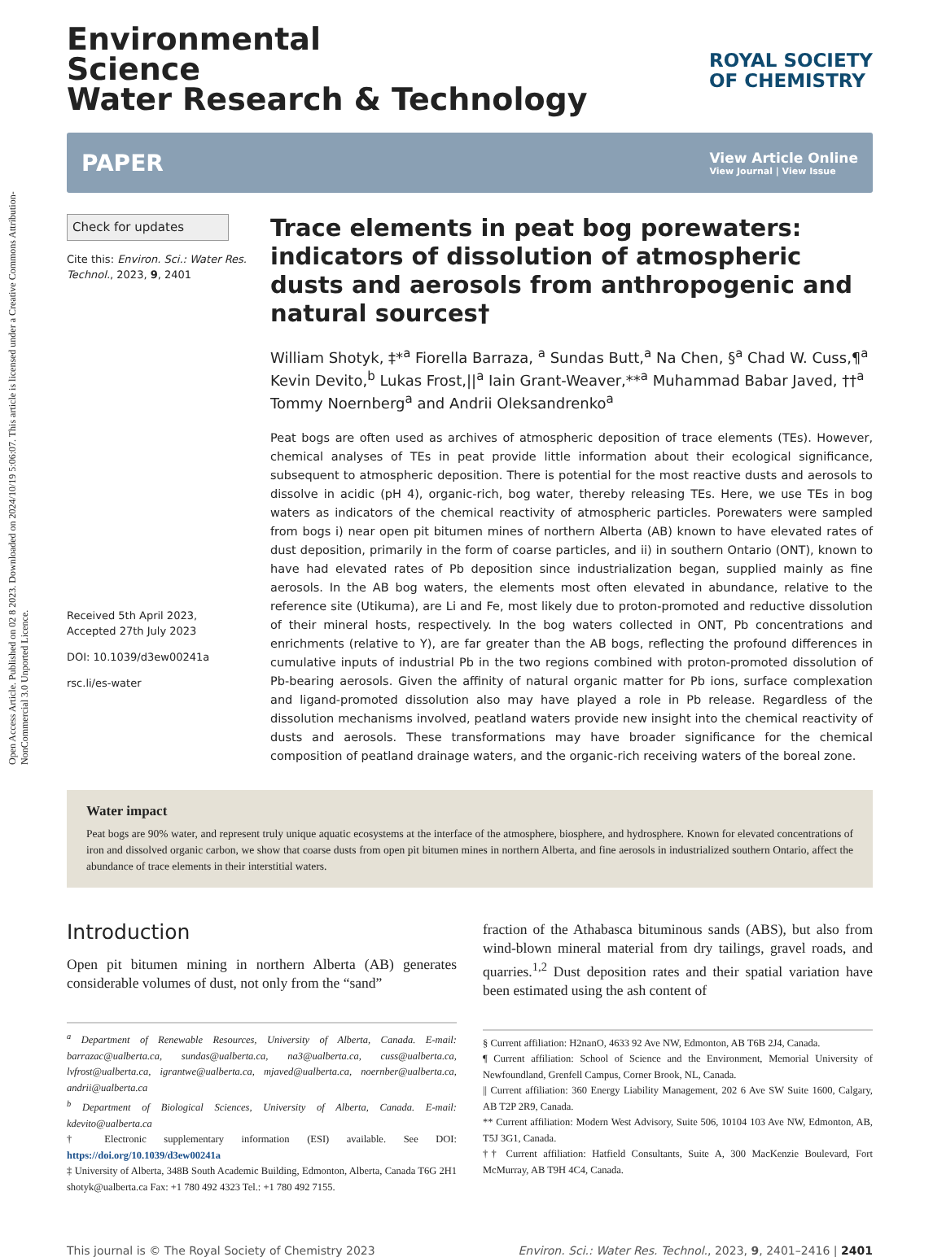Open Access Article. Published on 02 8 2023. Downloaded on 2024/10/19 5:06:07. This article is licensed under a Creative Commons Attribution-NonCommercial 3.0 Unported Licence.
Environmental
Science
Water Research & Technology
ROYAL SOCIETY
OF CHEMISTRY
PAPER
View Article Online
View Journal | View Issue
Check for updates
Cite this: Environ. Sci.: Water Res. Technol., 2023, 9, 2401
Received 5th April 2023,
Accepted 27th July 2023
DOI: 10.1039/d3ew00241a
rsc.li/es-water
Trace elements in peat bog porewaters: indicators of dissolution of atmospheric dusts and aerosols from anthropogenic and natural sources†
William Shotyk, ‡*<sup>a</sup> Fiorella Barraza, <sup>a</sup> Sundas Butt,<sup>a</sup> Na Chen, §<sup>a</sup> Chad W. Cuss,¶<sup>a</sup> Kevin Devito,<sup>b</sup> Lukas Frost,||<sup>a</sup> Iain Grant-Weaver,**<sup>a</sup> Muhammad Babar Javed, ††<sup>a</sup> Tommy Noernberg<sup>a</sup> and Andrii Oleksandrenko<sup>a</sup>
Peat bogs are often used as archives of atmospheric deposition of trace elements (TEs). However, chemical analyses of TEs in peat provide little information about their ecological significance, subsequent to atmospheric deposition. There is potential for the most reactive dusts and aerosols to dissolve in acidic (pH 4), organic-rich, bog water, thereby releasing TEs. Here, we use TEs in bog waters as indicators of the chemical reactivity of atmospheric particles. Porewaters were sampled from bogs i) near open pit bitumen mines of northern Alberta (AB) known to have elevated rates of dust deposition, primarily in the form of coarse particles, and ii) in southern Ontario (ONT), known to have had elevated rates of Pb deposition since industrialization began, supplied mainly as fine aerosols. In the AB bog waters, the elements most often elevated in abundance, relative to the reference site (Utikuma), are Li and Fe, most likely due to proton-promoted and reductive dissolution of their mineral hosts, respectively. In the bog waters collected in ONT, Pb concentrations and enrichments (relative to Y), are far greater than the AB bogs, reflecting the profound differences in cumulative inputs of industrial Pb in the two regions combined with proton-promoted dissolution of Pb-bearing aerosols. Given the affinity of natural organic matter for Pb ions, surface complexation and ligand-promoted dissolution also may have played a role in Pb release. Regardless of the dissolution mechanisms involved, peatland waters provide new insight into the chemical reactivity of dusts and aerosols. These transformations may have broader significance for the chemical composition of peatland drainage waters, and the organic-rich receiving waters of the boreal zone.
Water impact
Peat bogs are 90% water, and represent truly unique aquatic ecosystems at the interface of the atmosphere, biosphere, and hydrosphere. Known for elevated concentrations of iron and dissolved organic carbon, we show that coarse dusts from open pit bitumen mines in northern Alberta, and fine aerosols in industrialized southern Ontario, affect the abundance of trace elements in their interstitial waters.
Introduction
Open pit bitumen mining in northern Alberta (AB) generates considerable volumes of dust, not only from the “sand”
<sup>a</sup> Department of Renewable Resources, University of Alberta, Canada. E-mail: barrazac@ualberta.ca, sundas@ualberta.ca, na3@ualberta.ca, cuss@ualberta.ca, lvfrost@ualberta.ca, igrantwe@ualberta.ca, mjaved@ualberta.ca, noernber@ualberta.ca, andrii@ualberta.ca
<sup>b</sup> Department of Biological Sciences, University of Alberta, Canada. E-mail: kdevito@ualberta.ca
† Electronic supplementary information (ESI) available. See DOI: https://doi.org/10.1039/d3ew00241a
‡ University of Alberta, 348B South Academic Building, Edmonton, Alberta, Canada T6G 2H1 shotyk@ualberta.ca Fax: +1 780 492 4323 Tel.: +1 780 492 7155.
fraction of the Athabasca bituminous sands (ABS), but also from wind-blown mineral material from dry tailings, gravel roads, and quarries.<sup>1,2</sup> Dust deposition rates and their spatial variation have been estimated using the ash content of
§ Current affiliation: H2nanO, 4633 92 Ave NW, Edmonton, AB T6B 2J4, Canada.
¶ Current affiliation: School of Science and the Environment, Memorial University of Newfoundland, Grenfell Campus, Corner Brook, NL, Canada.
|| Current affiliation: 360 Energy Liability Management, 202 6 Ave SW Suite 1600, Calgary, AB T2P 2R9, Canada.
** Current affiliation: Modern West Advisory, Suite 506, 10104 103 Ave NW, Edmonton, AB, T5J 3G1, Canada.
†† Current affiliation: Hatfield Consultants, Suite A, 300 MacKenzie Boulevard, Fort McMurray, AB T9H 4C4, Canada.
This journal is © The Royal Society of Chemistry 2023
Environ. Sci.: Water Res. Technol., 2023, 9, 2401–2416 | 2401